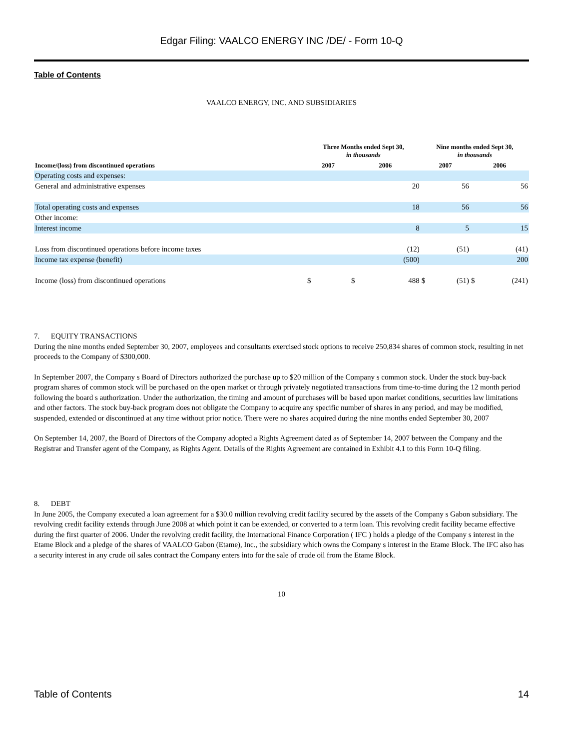Edgar Filing: VAALCO ENERGY INC /DE/ - Form 10-Q
Table of Contents
VAALCO ENERGY, INC. AND SUBSIDIARIES
| | Three Months ended Sept 30, in thousands | | | | Nine months ended Sept 30, in thousands | | | |
| --- | --- | --- | --- | --- | --- | --- | --- | --- |
| Income/(loss) from discontinued operations | 2007 | | 2006 | | 2007 | | 2006 | |
| Operating costs and expenses: | | | | | | | | |
| General and administrative expenses | | | | 20 | | 56 | | 56 |
| Total operating costs and expenses | | | | 18 | | 56 | | 56 |
| Other income: | | | | | | | | |
| Interest income | | | | 8 | | 5 | | 15 |
| Loss from discontinued operations before income taxes | | | | (12) | | (51) | | (41) |
| Income tax expense (benefit) | | | | (500) | | | | 200 |
| Income (loss) from discontinued operations | $ | | $ | 488 | $ | (51) | $ | (241) |
7. EQUITY TRANSACTIONS
During the nine months ended September 30, 2007, employees and consultants exercised stock options to receive 250,834 shares of common stock, resulting in net proceeds to the Company of $300,000.
In September 2007, the Company s Board of Directors authorized the purchase up to $20 million of the Company s common stock. Under the stock buy-back program shares of common stock will be purchased on the open market or through privately negotiated transactions from time-to-time during the 12 month period following the board s authorization. Under the authorization, the timing and amount of purchases will be based upon market conditions, securities law limitations and other factors. The stock buy-back program does not obligate the Company to acquire any specific number of shares in any period, and may be modified, suspended, extended or discontinued at any time without prior notice. There were no shares acquired during the nine months ended September 30, 2007
On September 14, 2007, the Board of Directors of the Company adopted a Rights Agreement dated as of September 14, 2007 between the Company and the Registrar and Transfer agent of the Company, as Rights Agent. Details of the Rights Agreement are contained in Exhibit 4.1 to this Form 10-Q filing.
8. DEBT
In June 2005, the Company executed a loan agreement for a $30.0 million revolving credit facility secured by the assets of the Company s Gabon subsidiary. The revolving credit facility extends through June 2008 at which point it can be extended, or converted to a term loan. This revolving credit facility became effective during the first quarter of 2006. Under the revolving credit facility, the International Finance Corporation ( IFC ) holds a pledge of the Company s interest in the Etame Block and a pledge of the shares of VAALCO Gabon (Etame), Inc., the subsidiary which owns the Company s interest in the Etame Block. The IFC also has a security interest in any crude oil sales contract the Company enters into for the sale of crude oil from the Etame Block.
10
Table of Contents 14